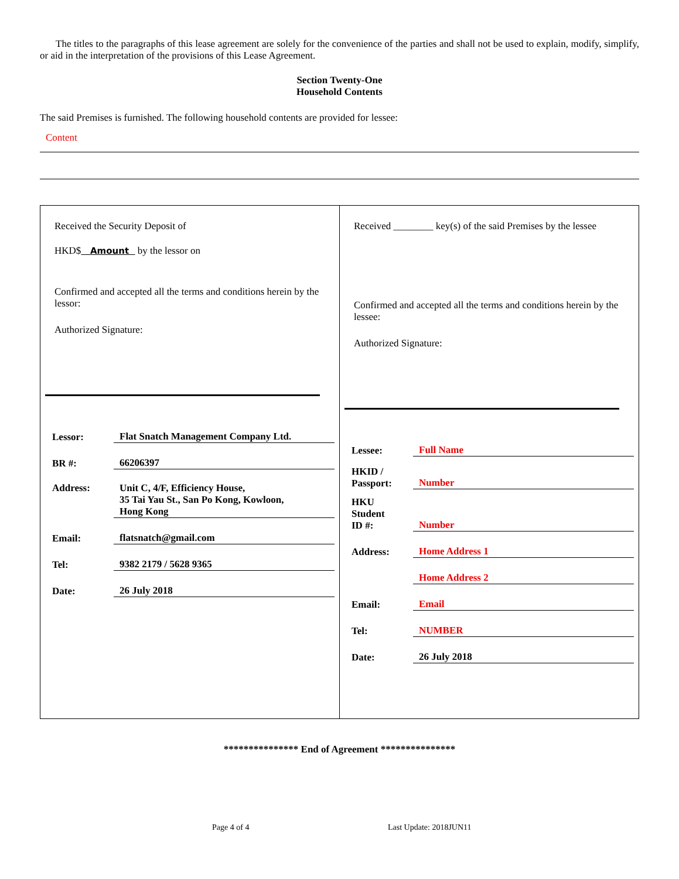The titles to the paragraphs of this lease agreement are solely for the convenience of the parties and shall not be used to explain, modify, simplify, or aid in the interpretation of the provisions of this Lease Agreement.
Section Twenty-One
Household Contents
The said Premises is furnished. The following household contents are provided for lessee:
Content
| Received the Security Deposit of HKD$ Amount by the lessor on Confirmed and accepted all the terms and conditions herein by the lessor: Authorized Signature: / Lessor: / Flat Snatch Management Company Ltd. / / BR #: / 66206397 / / Address: / Unit C, 4/F, Efficiency House, 35 Tai Yau St., San Po Kong, Kowloon, Hong Kong / / Email: / flatsnatch@gmail.com / / Tel: / 9382 2179 / 5628 9365 / / Date: / 26 July 2018 / | Received ________ key(s) of the said Premises by the lessee Confirmed and accepted all the terms and conditions herein by the lessee: Authorized Signature: / Lessee: / Full Name / / HKID / Passport: / Number / / HKU Student ID #: / Number / / Address: / Home Address 1 / / / Home Address 2 / / Email: / Email / / Tel: / NUMBER / / Date: / 26 July 2018 / |
*************** End of Agreement ***************
Page 4 of 4 Last Update: 2018JUN11